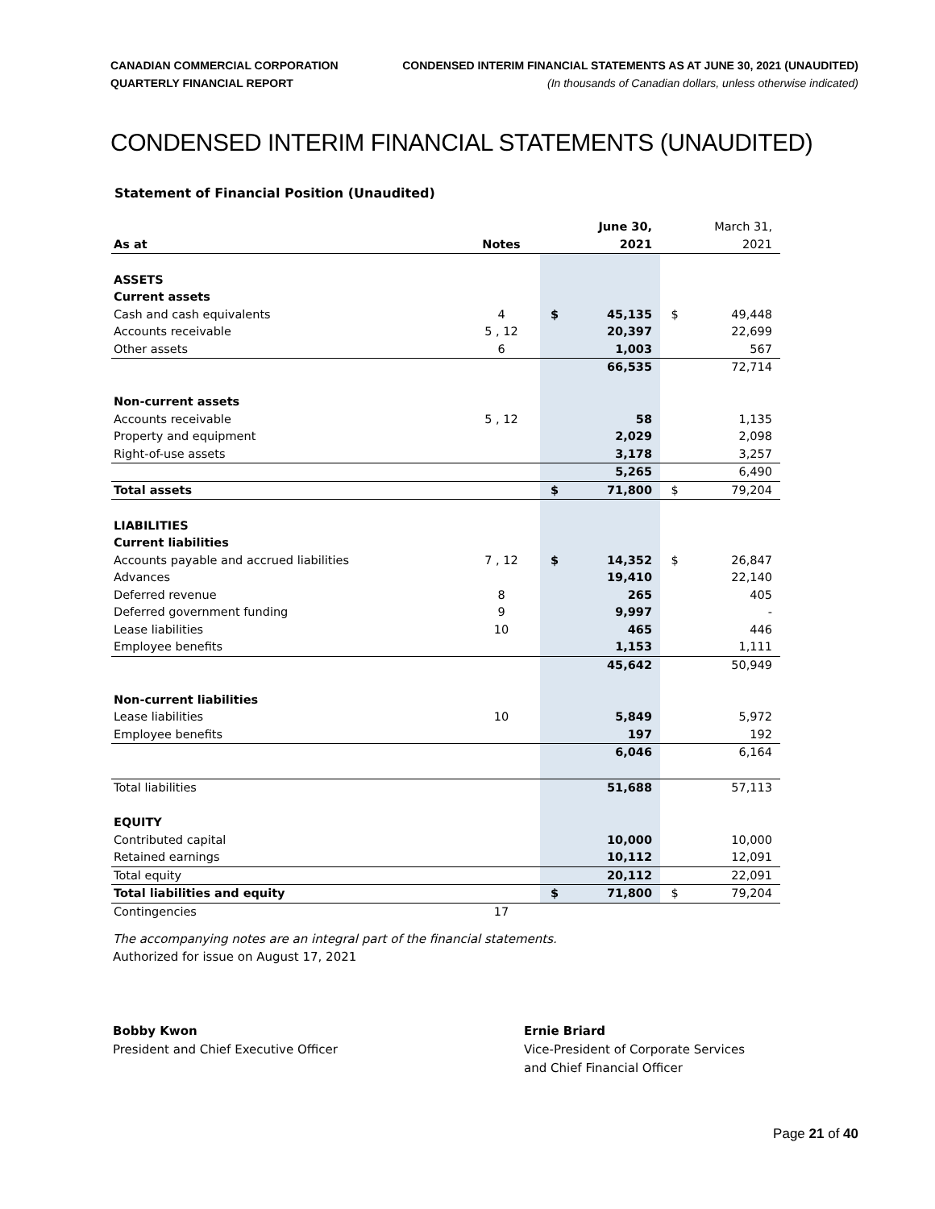CANADIAN COMMERCIAL CORPORATION
QUARTERLY FINANCIAL REPORT
CONDENSED INTERIM FINANCIAL STATEMENTS AS AT JUNE 30, 2021 (UNAUDITED)
(In thousands of Canadian dollars, unless otherwise indicated)
CONDENSED INTERIM FINANCIAL STATEMENTS (UNAUDITED)
Statement of Financial Position (Unaudited)
| | | | June 30, | | March 31, |
| As at | Notes | | 2021 | | 2021 |
| ASSETS | | | | | |
| Current assets | | | | | |
| Cash and cash equivalents | 4 | $ | 45,135 | $ | 49,448 |
| Accounts receivable | 5 , 12 | | 20,397 | | 22,699 |
| Other assets | 6 | | 1,003 | | 567 |
| | | | 66,535 | | 72,714 |
| Non-current assets | | | | | |
| Accounts receivable | 5 , 12 | | 58 | | 1,135 |
| Property and equipment | | | 2,029 | | 2,098 |
| Right-of-use assets | | | 3,178 | | 3,257 |
| | | | 5,265 | | 6,490 |
| Total assets | | $ | 71,800 | $ | 79,204 |
| LIABILITIES | | | | | |
| Current liabilities | | | | | |
| Accounts payable and accrued liabilities | 7 , 12 | $ | 14,352 | $ | 26,847 |
| Advances | | | 19,410 | | 22,140 |
| Deferred revenue | 8 | | 265 | | 405 |
| Deferred government funding | 9 | | 9,997 | | - |
| Lease liabilities | 10 | | 465 | | 446 |
| Employee benefits | | | 1,153 | | 1,111 |
| | | | 45,642 | | 50,949 |
| Non-current liabilities | | | | | |
| Lease liabilities | 10 | | 5,849 | | 5,972 |
| Employee benefits | | | 197 | | 192 |
| | | | 6,046 | | 6,164 |
| Total liabilities | | | 51,688 | | 57,113 |
| EQUITY | | | | | |
| Contributed capital | | | 10,000 | | 10,000 |
| Retained earnings | | | 10,112 | | 12,091 |
| Total equity | | | 20,112 | | 22,091 |
| Total liabilities and equity | | $ | 71,800 | $ | 79,204 |
| Contingencies | 17 | | | | |
The accompanying notes are an integral part of the financial statements.
Authorized for issue on August 17, 2021
Bobby Kwon
President and Chief Executive Officer
Ernie Briard
Vice-President of Corporate Services
and Chief Financial Officer
Page 21 of 40